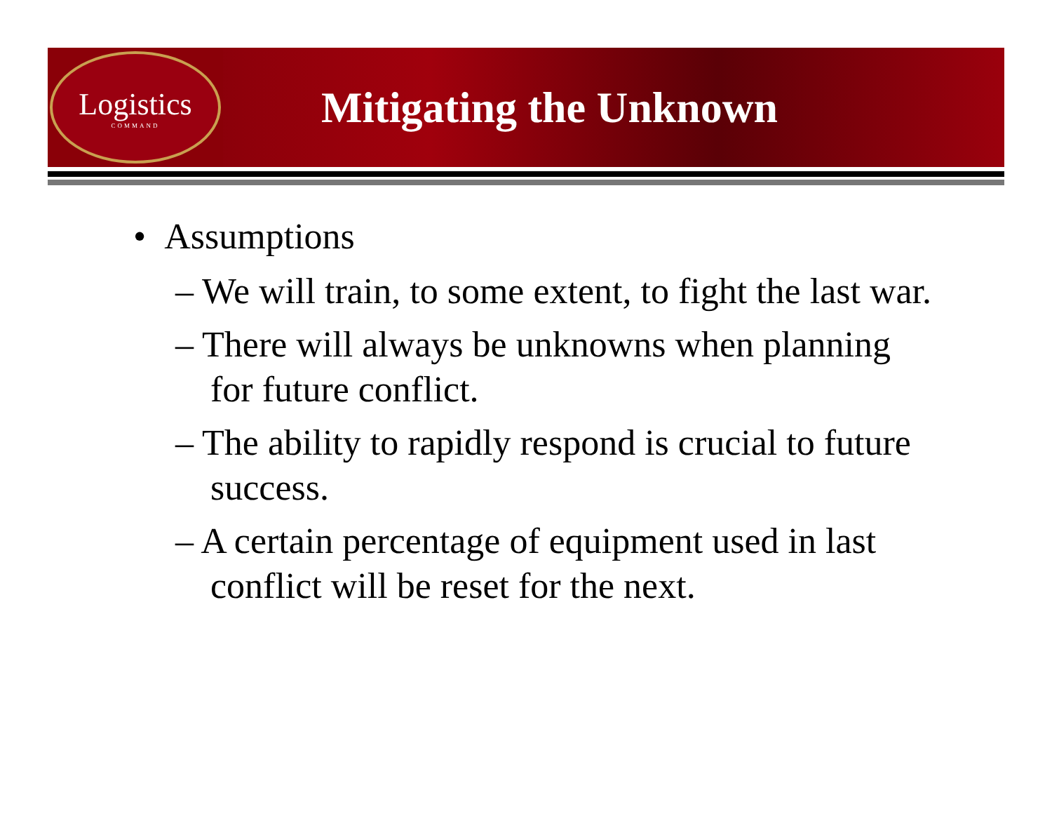Logistics
COMMAND
Mitigating the Unknown
• Assumptions
– We will train, to some extent, to fight the last war.
– There will always be unknowns when planning for future conflict.
– The ability to rapidly respond is crucial to future success.
– A certain percentage of equipment used in last conflict will be reset for the next.